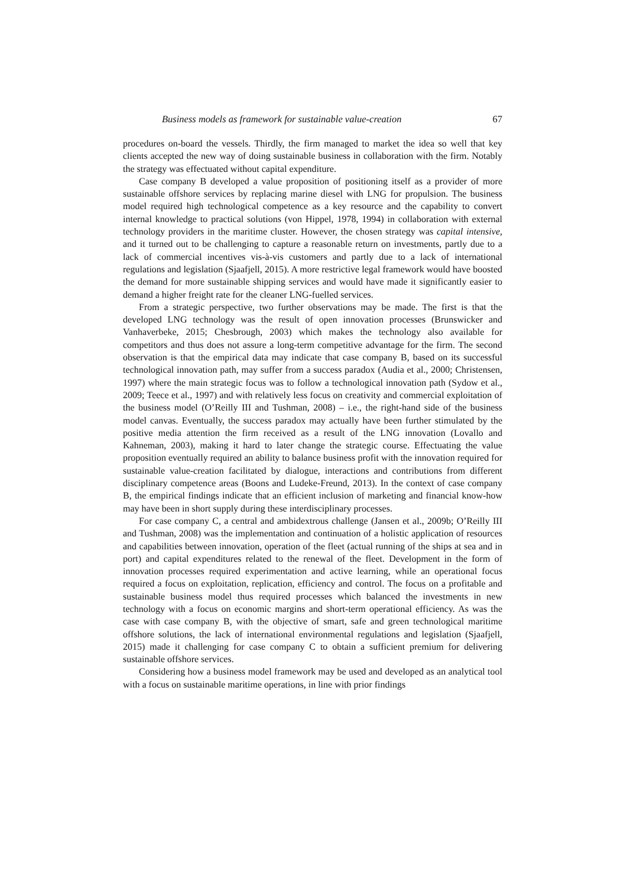Business models as framework for sustainable value-creation 67
procedures on-board the vessels. Thirdly, the firm managed to market the idea so well that key clients accepted the new way of doing sustainable business in collaboration with the firm. Notably the strategy was effectuated without capital expenditure.
Case company B developed a value proposition of positioning itself as a provider of more sustainable offshore services by replacing marine diesel with LNG for propulsion. The business model required high technological competence as a key resource and the capability to convert internal knowledge to practical solutions (von Hippel, 1978, 1994) in collaboration with external technology providers in the maritime cluster. However, the chosen strategy was capital intensive, and it turned out to be challenging to capture a reasonable return on investments, partly due to a lack of commercial incentives vis-à-vis customers and partly due to a lack of international regulations and legislation (Sjaafjell, 2015). A more restrictive legal framework would have boosted the demand for more sustainable shipping services and would have made it significantly easier to demand a higher freight rate for the cleaner LNG-fuelled services.
From a strategic perspective, two further observations may be made. The first is that the developed LNG technology was the result of open innovation processes (Brunswicker and Vanhaverbeke, 2015; Chesbrough, 2003) which makes the technology also available for competitors and thus does not assure a long-term competitive advantage for the firm. The second observation is that the empirical data may indicate that case company B, based on its successful technological innovation path, may suffer from a success paradox (Audia et al., 2000; Christensen, 1997) where the main strategic focus was to follow a technological innovation path (Sydow et al., 2009; Teece et al., 1997) and with relatively less focus on creativity and commercial exploitation of the business model (O’Reilly III and Tushman, 2008) – i.e., the right-hand side of the business model canvas. Eventually, the success paradox may actually have been further stimulated by the positive media attention the firm received as a result of the LNG innovation (Lovallo and Kahneman, 2003), making it hard to later change the strategic course. Effectuating the value proposition eventually required an ability to balance business profit with the innovation required for sustainable value-creation facilitated by dialogue, interactions and contributions from different disciplinary competence areas (Boons and Ludeke-Freund, 2013). In the context of case company B, the empirical findings indicate that an efficient inclusion of marketing and financial know-how may have been in short supply during these interdisciplinary processes.
For case company C, a central and ambidextrous challenge (Jansen et al., 2009b; O’Reilly III and Tushman, 2008) was the implementation and continuation of a holistic application of resources and capabilities between innovation, operation of the fleet (actual running of the ships at sea and in port) and capital expenditures related to the renewal of the fleet. Development in the form of innovation processes required experimentation and active learning, while an operational focus required a focus on exploitation, replication, efficiency and control. The focus on a profitable and sustainable business model thus required processes which balanced the investments in new technology with a focus on economic margins and short-term operational efficiency. As was the case with case company B, with the objective of smart, safe and green technological maritime offshore solutions, the lack of international environmental regulations and legislation (Sjaafjell, 2015) made it challenging for case company C to obtain a sufficient premium for delivering sustainable offshore services.
Considering how a business model framework may be used and developed as an analytical tool with a focus on sustainable maritime operations, in line with prior findings